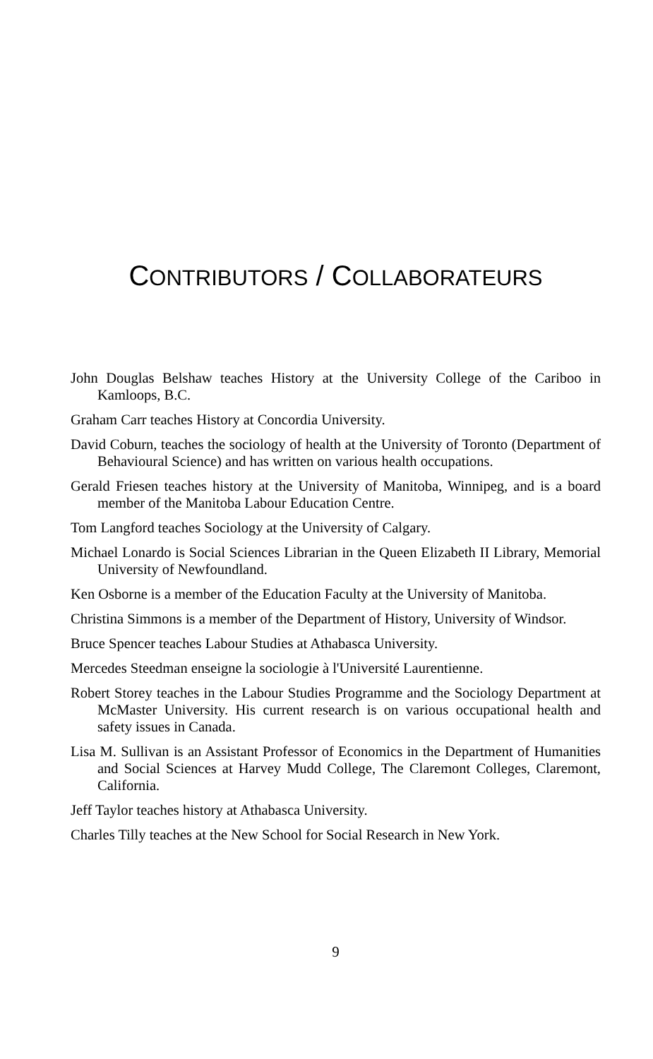CONTRIBUTORS / COLLABORATEURS
John Douglas Belshaw teaches History at the University College of the Cariboo in Kamloops, B.C.
Graham Carr teaches History at Concordia University.
David Coburn, teaches the sociology of health at the University of Toronto (Department of Behavioural Science) and has written on various health occupations.
Gerald Friesen teaches history at the University of Manitoba, Winnipeg, and is a board member of the Manitoba Labour Education Centre.
Tom Langford teaches Sociology at the University of Calgary.
Michael Lonardo is Social Sciences Librarian in the Queen Elizabeth II Library, Memorial University of Newfoundland.
Ken Osborne is a member of the Education Faculty at the University of Manitoba.
Christina Simmons is a member of the Department of History, University of Windsor.
Bruce Spencer teaches Labour Studies at Athabasca University.
Mercedes Steedman enseigne la sociologie à l'Université Laurentienne.
Robert Storey teaches in the Labour Studies Programme and the Sociology Department at McMaster University. His current research is on various occupational health and safety issues in Canada.
Lisa M. Sullivan is an Assistant Professor of Economics in the Department of Humanities and Social Sciences at Harvey Mudd College, The Claremont Colleges, Claremont, California.
Jeff Taylor teaches history at Athabasca University.
Charles Tilly teaches at the New School for Social Research in New York.
9